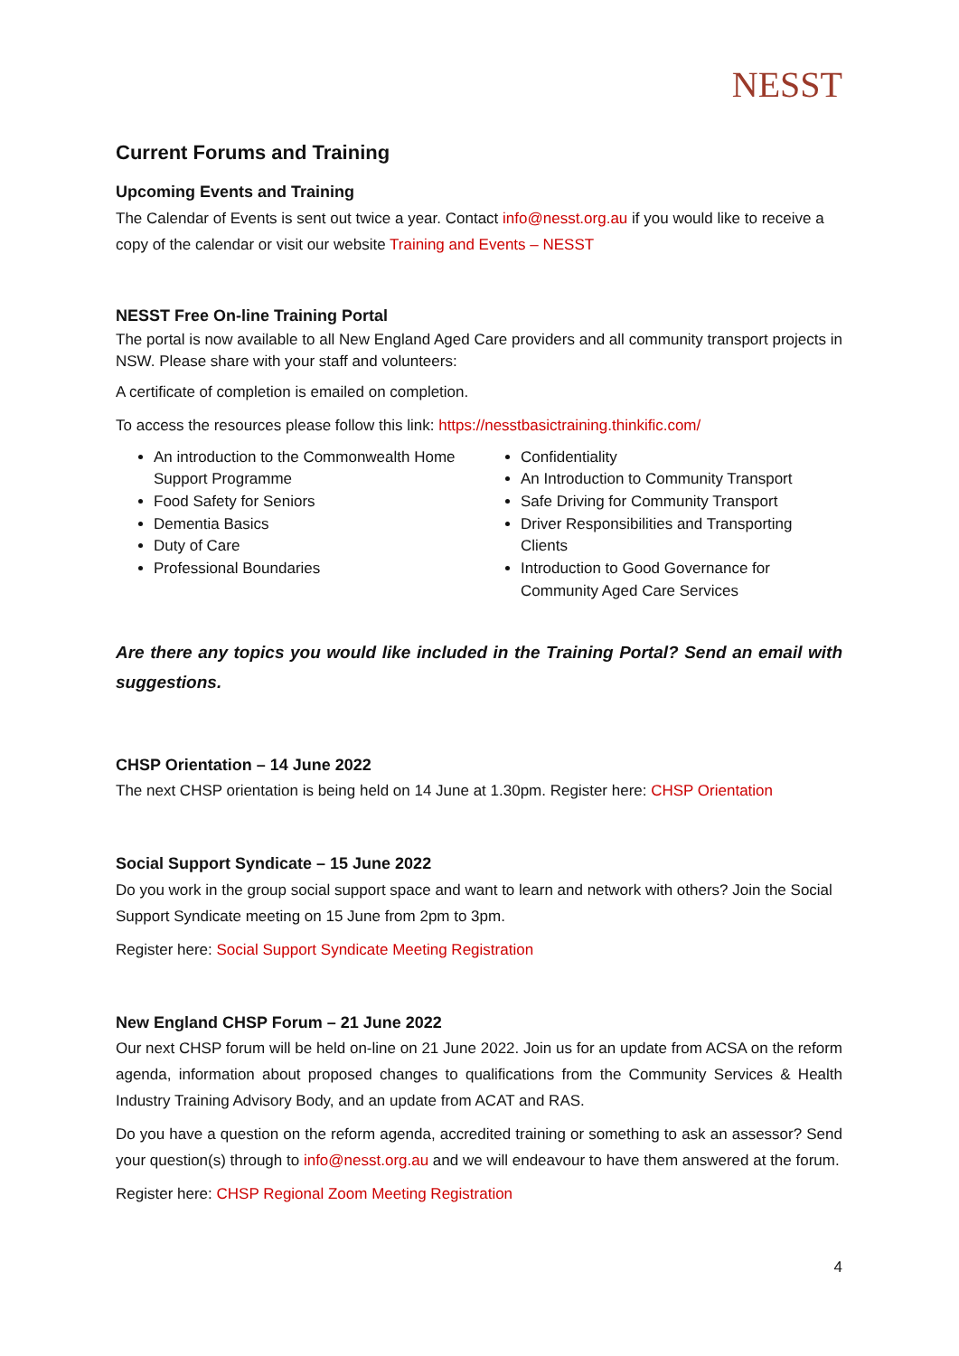NESST
Current Forums and Training
Upcoming Events and Training
The Calendar of Events is sent out twice a year. Contact info@nesst.org.au if you would like to receive a copy of the calendar or visit our website Training and Events – NESST
NESST Free On-line Training Portal
The portal is now available to all New England Aged Care providers and all community transport projects in NSW. Please share with your staff and volunteers:
A certificate of completion is emailed on completion.
To access the resources please follow this link: https://nesstbasictraining.thinkific.com/
An introduction to the Commonwealth Home Support Programme
Food Safety for Seniors
Dementia Basics
Duty of Care
Professional Boundaries
Confidentiality
An Introduction to Community Transport
Safe Driving for Community Transport
Driver Responsibilities and Transporting Clients
Introduction to Good Governance for Community Aged Care Services
Are there any topics you would like included in the Training Portal? Send an email with suggestions.
CHSP Orientation – 14 June 2022
The next CHSP orientation is being held on 14 June at 1.30pm. Register here: CHSP Orientation
Social Support Syndicate – 15 June 2022
Do you work in the group social support space and want to learn and network with others? Join the Social Support Syndicate meeting on 15 June from 2pm to 3pm.
Register here: Social Support Syndicate Meeting Registration
New England CHSP Forum – 21 June 2022
Our next CHSP forum will be held on-line on 21 June 2022. Join us for an update from ACSA on the reform agenda, information about proposed changes to qualifications from the Community Services & Health Industry Training Advisory Body, and an update from ACAT and RAS.
Do you have a question on the reform agenda, accredited training or something to ask an assessor? Send your question(s) through to info@nesst.org.au and we will endeavour to have them answered at the forum.
Register here: CHSP Regional Zoom Meeting Registration
4